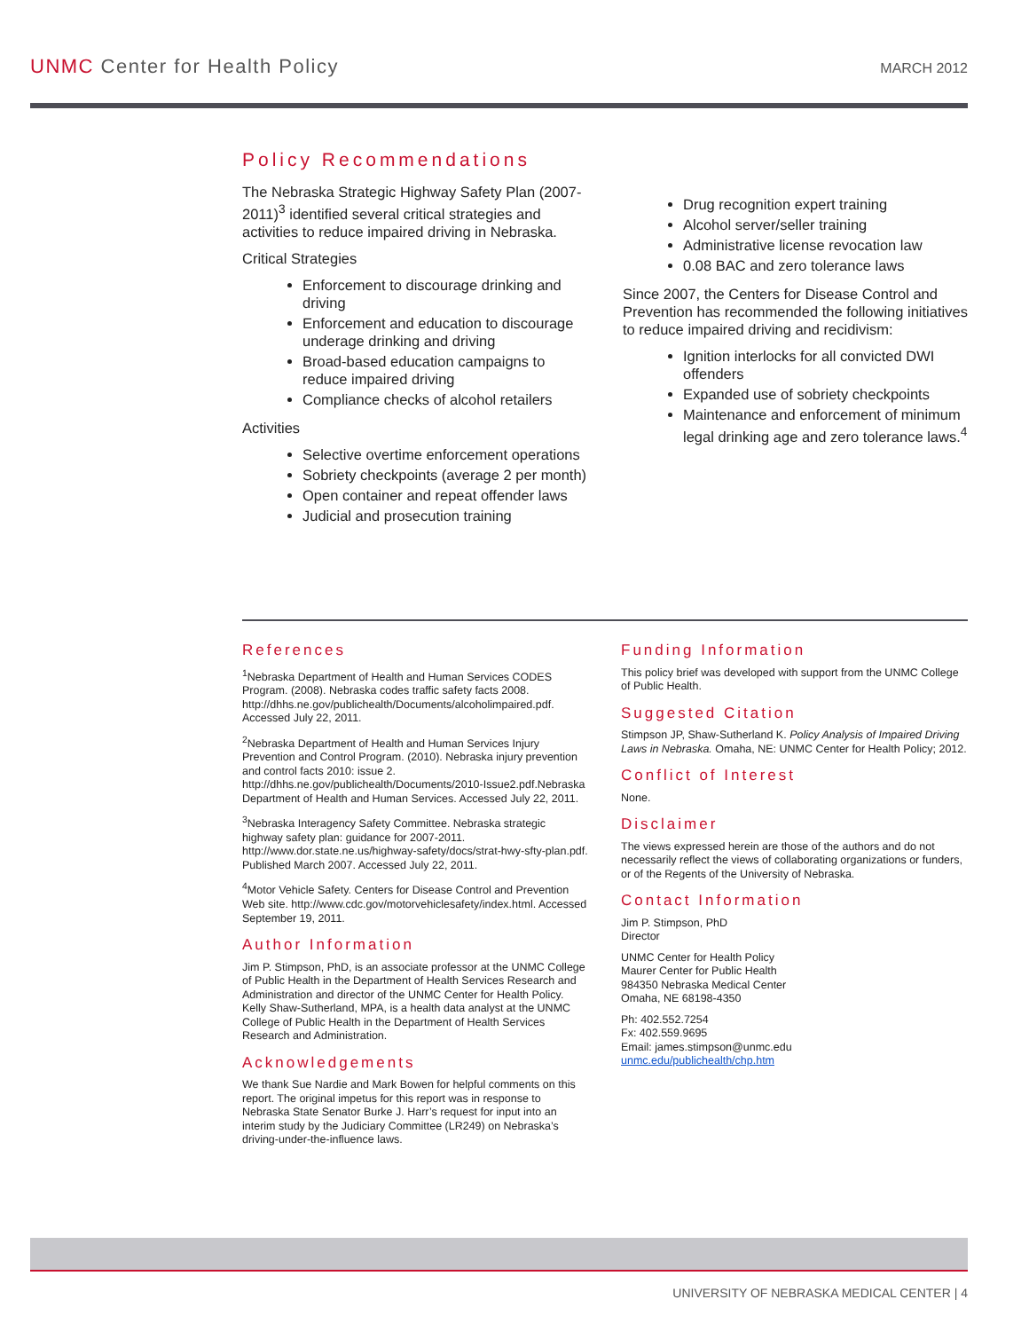UNMC Center for Health Policy
MARCH 2012
Policy Recommendations
The Nebraska Strategic Highway Safety Plan (2007-2011)<sup>3</sup> identified several critical strategies and activities to reduce impaired driving in Nebraska.
Critical Strategies
Enforcement to discourage drinking and driving
Enforcement and education to discourage underage drinking and driving
Broad-based education campaigns to reduce impaired driving
Compliance checks of alcohol retailers
Activities
Selective overtime enforcement operations
Sobriety checkpoints (average 2 per month)
Open container and repeat offender laws
Judicial and prosecution training
Drug recognition expert training
Alcohol server/seller training
Administrative license revocation law
0.08 BAC and zero tolerance laws
Since 2007, the Centers for Disease Control and Prevention has recommended the following initiatives to reduce impaired driving and recidivism:
Ignition interlocks for all convicted DWI offenders
Expanded use of sobriety checkpoints
Maintenance and enforcement of minimum legal drinking age and zero tolerance laws.<sup>4</sup>
References
<sup>1</sup> Nebraska Department of Health and Human Services CODES Program. (2008). Nebraska codes traffic safety facts 2008. http://dhhs.ne.gov/publichealth/Documents/alcoholimpaired.pdf. Accessed July 22, 2011.
<sup>2</sup> Nebraska Department of Health and Human Services Injury Prevention and Control Program. (2010). Nebraska injury prevention and control facts 2010: issue 2. http://dhhs.ne.gov/publichealth/Documents/2010-Issue2.pdf.Nebraska Department of Health and Human Services. Accessed July 22, 2011.
<sup>3</sup> Nebraska Interagency Safety Committee. Nebraska strategic highway safety plan: guidance for 2007-2011. http://www.dor.state.ne.us/highway-safety/docs/strat-hwy-sfty-plan.pdf. Published March 2007. Accessed July 22, 2011.
<sup>4</sup> Motor Vehicle Safety. Centers for Disease Control and Prevention Web site. http://www.cdc.gov/motorvehiclesafety/index.html. Accessed September 19, 2011.
Author Information
Jim P. Stimpson, PhD, is an associate professor at the UNMC College of Public Health in the Department of Health Services Research and Administration and director of the UNMC Center for Health Policy. Kelly Shaw-Sutherland, MPA, is a health data analyst at the UNMC College of Public Health in the Department of Health Services Research and Administration.
Acknowledgements
We thank Sue Nardie and Mark Bowen for helpful comments on this report. The original impetus for this report was in response to Nebraska State Senator Burke J. Harr’s request for input into an interim study by the Judiciary Committee (LR249) on Nebraska’s driving-under-the-influence laws.
Funding Information
This policy brief was developed with support from the UNMC College of Public Health.
Suggested Citation
Stimpson JP, Shaw-Sutherland K. Policy Analysis of Impaired Driving Laws in Nebraska. Omaha, NE: UNMC Center for Health Policy; 2012.
Conflict of Interest
None.
Disclaimer
The views expressed herein are those of the authors and do not necessarily reflect the views of collaborating organizations or funders, or of the Regents of the University of Nebraska.
Contact Information
Jim P. Stimpson, PhD
Director
UNMC Center for Health Policy
Maurer Center for Public Health
984350 Nebraska Medical Center
Omaha, NE 68198-4350
Ph: 402.552.7254
Fx: 402.559.9695
Email: james.stimpson@unmc.edu
unmc.edu/publichealth/chp.htm
UNIVERSITY OF NEBRASKA MEDICAL CENTER | 4